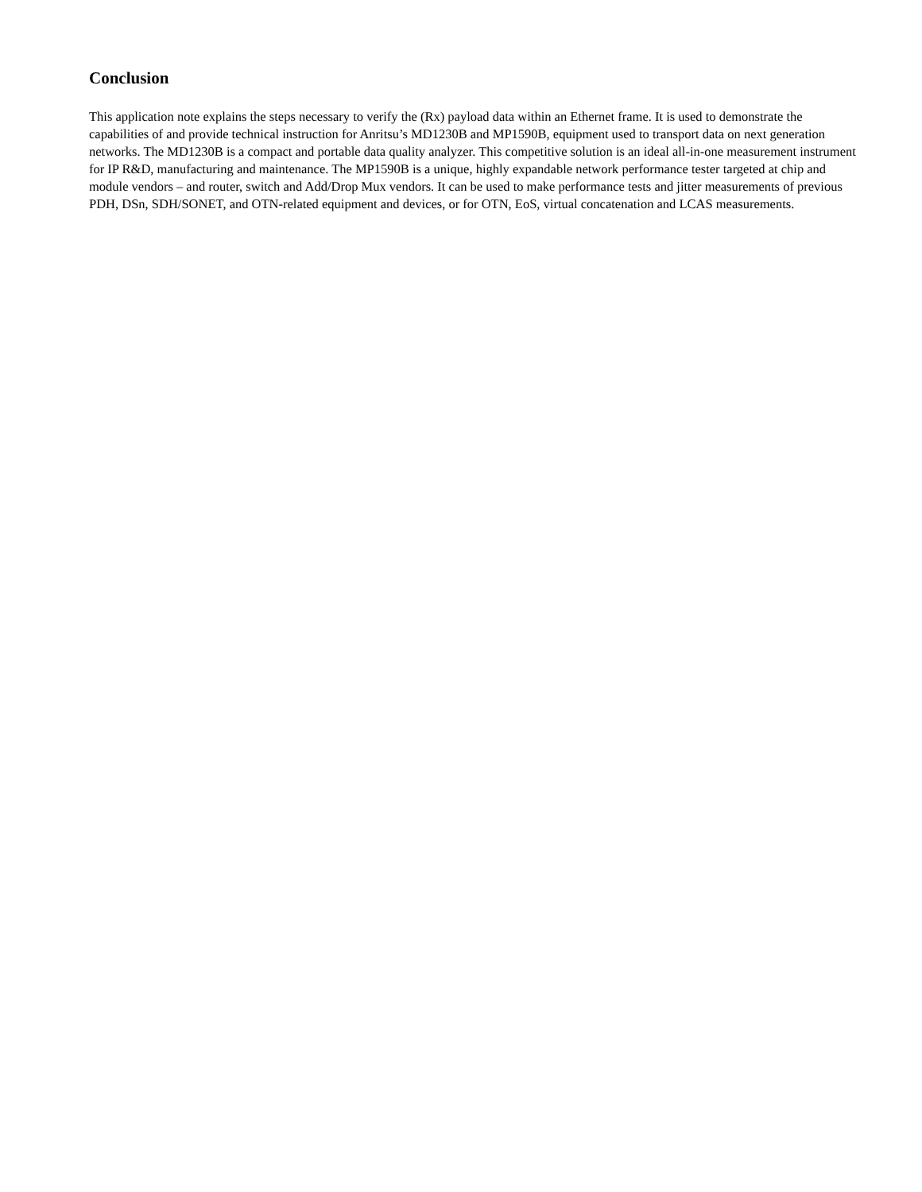Conclusion
This application note explains the steps necessary to verify the (Rx) payload data within an Ethernet frame. It is used to demonstrate the capabilities of and provide technical instruction for Anritsu’s MD1230B and MP1590B, equipment used to transport data on next generation networks. The MD1230B is a compact and portable data quality analyzer. This competitive solution is an ideal all-in-one measurement instrument for IP R&D, manufacturing and maintenance. The MP1590B is a unique, highly expandable network performance tester targeted at chip and module vendors – and router, switch and Add/Drop Mux vendors. It can be used to make performance tests and jitter measurements of previous PDH, DSn, SDH/SONET, and OTN-related equipment and devices, or for OTN, EoS, virtual concatenation and LCAS measurements.